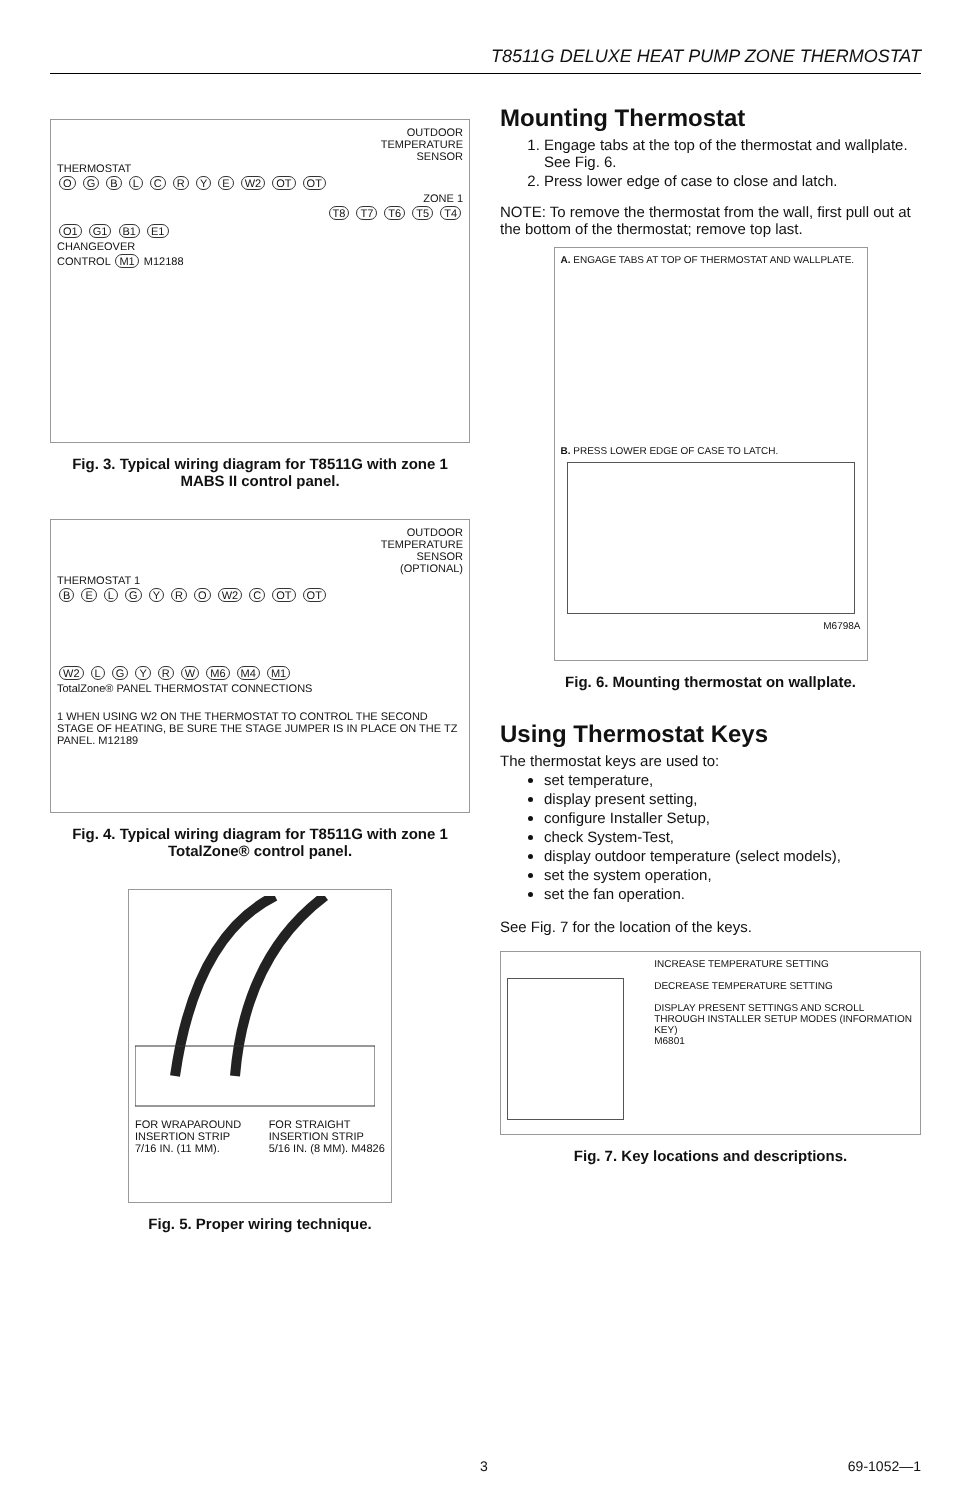T8511G DELUXE HEAT PUMP ZONE THERMOSTAT
OUTDOOR
TEMPERATURE
SENSOR
THERMOSTAT
O G B L C R Y E W2 OT OT
ZONE 1
T8 T7 T6 T5 T4
O1 G1 B1 E1
CHANGEOVER
CONTROL M1 M12188
Fig. 3. Typical wiring diagram for T8511G with zone 1 MABS II control panel.
OUTDOOR
TEMPERATURE
SENSOR
(OPTIONAL)
THERMOSTAT 1
B E L G Y R O W2 C OT OT
W2 L G Y R W M6 M4 M1
TotalZone® PANEL THERMOSTAT CONNECTIONS
1 WHEN USING W2 ON THE THERMOSTAT TO CONTROL THE SECOND STAGE OF HEATING, BE SURE THE STAGE JUMPER IS IN PLACE ON THE TZ PANEL. M12189
Fig. 4. Typical wiring diagram for T8511G with zone 1 TotalZone® control panel.
FOR WRAPAROUND INSERTION STRIP 7/16 IN. (11 MM).
FOR STRAIGHT INSERTION STRIP 5/16 IN. (8 MM). M4826
Fig. 5. Proper wiring technique.
Mounting Thermostat
1. Engage tabs at the top of the thermostat and wallplate. See Fig. 6.
2. Press lower edge of case to close and latch.
NOTE: To remove the thermostat from the wall, first pull out at the bottom of the thermostat; remove top last.
A. ENGAGE TABS AT TOP OF THERMOSTAT AND WALLPLATE.
B. PRESS LOWER EDGE OF CASE TO LATCH.
M6798A
Fig. 6. Mounting thermostat on wallplate.
Using Thermostat Keys
The thermostat keys are used to:
set temperature,
display present setting,
configure Installer Setup,
check System-Test,
display outdoor temperature (select models),
set the system operation,
set the fan operation.
See Fig. 7 for the location of the keys.
INCREASE TEMPERATURE SETTING
DECREASE TEMPERATURE SETTING
DISPLAY PRESENT SETTINGS AND SCROLL THROUGH INSTALLER SETUP MODES (INFORMATION KEY)
M6801
Fig. 7. Key locations and descriptions.
3 69-1052—1